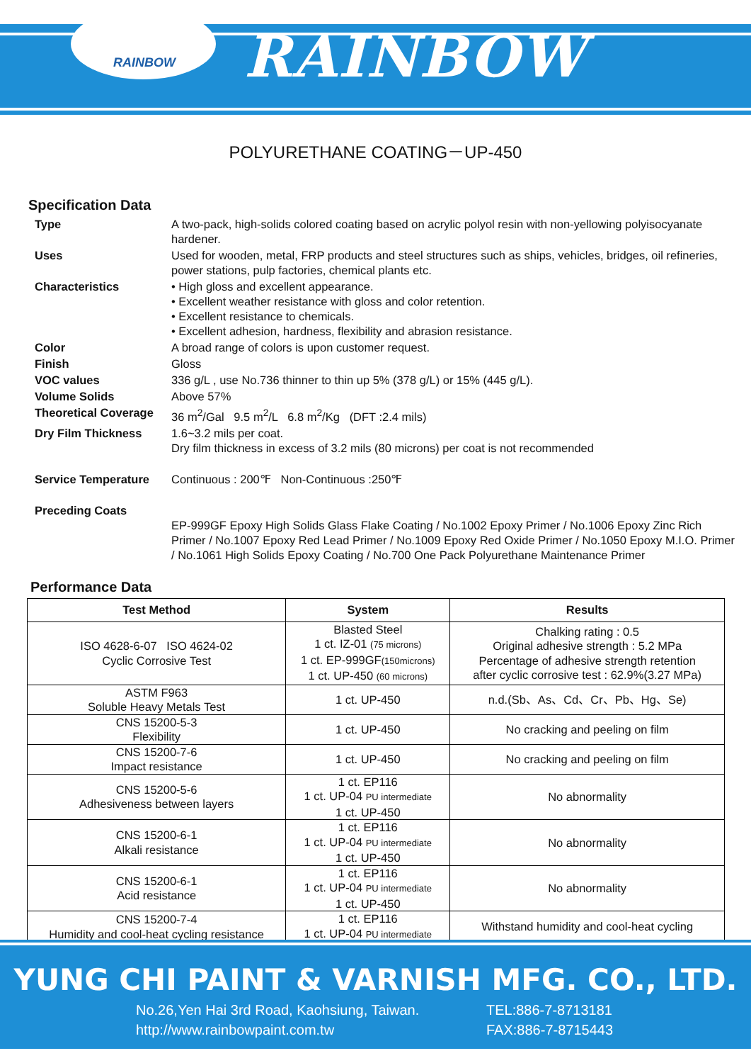RAINBOW
RAINBOW
POLYURETHANE COATING－UP-450
Specification Data
| Type | A two-pack, high-solids colored coating based on acrylic polyol resin with non-yellowing polyisocyanate hardener. |
| Uses | Used for wooden, metal, FRP products and steel structures such as ships, vehicles, bridges, oil refineries, power stations, pulp factories, chemical plants etc. |
| Characteristics | • High gloss and excellent appearance. • Excellent weather resistance with gloss and color retention. • Excellent resistance to chemicals. • Excellent adhesion, hardness, flexibility and abrasion resistance. |
| Color | A broad range of colors is upon customer request. |
| Finish | Gloss |
| VOC values | 336 g/L , use No.736 thinner to thin up 5% (378 g/L) or 15% (445 g/L). |
| Volume Solids | Above 57% |
| Theoretical Coverage | 36 m<sup>2</sup>/Gal 9.5 m<sup>2</sup>/L 6.8 m<sup>2</sup>/Kg (DFT :2.4 mils) |
| Dry Film Thickness | 1.6~3.2 mils per coat. Dry film thickness in excess of 3.2 mils (80 microns) per coat is not recommended |
| Service Temperature | Continuous : 200℉ Non-Continuous :250℉ |
| Preceding Coats | EP-999GF Epoxy High Solids Glass Flake Coating / No.1002 Epoxy Primer / No.1006 Epoxy Zinc Rich Primer / No.1007 Epoxy Red Lead Primer / No.1009 Epoxy Red Oxide Primer / No.1050 Epoxy M.I.O. Primer / No.1061 High Solids Epoxy Coating / No.700 One Pack Polyurethane Maintenance Primer |
Performance Data
| Test Method | System | Results |
| --- | --- | --- |
| ISO 4628-6-07 ISO 4624-02 Cyclic Corrosive Test | Blasted Steel 1 ct. IZ-01 (75 microns) 1 ct. EP-999GF (150microns) 1 ct. UP-450 (60 microns) | Chalking rating : 0.5 Original adhesive strength : 5.2 MPa Percentage of adhesive strength retention after cyclic corrosive test : 62.9%(3.27 MPa) |
| ASTM F963 Soluble Heavy Metals Test | 1 ct. UP-450 | n.d.(Sb、As、Cd、Cr、Pb、Hg、Se) |
| CNS 15200-5-3 Flexibility | 1 ct. UP-450 | No cracking and peeling on film |
| CNS 15200-7-6 Impact resistance | 1 ct. UP-450 | No cracking and peeling on film |
| CNS 15200-5-6 Adhesiveness between layers | 1 ct. EP116 1 ct. UP-04 PU intermediate 1 ct. UP-450 | No abnormality |
| CNS 15200-6-1 Alkali resistance | 1 ct. EP116 1 ct. UP-04 PU intermediate 1 ct. UP-450 | No abnormality |
| CNS 15200-6-1 Acid resistance | 1 ct. EP116 1 ct. UP-04 PU intermediate 1 ct. UP-450 | No abnormality |
| CNS 15200-7-4 Humidity and cool-heat cycling resistance | 1 ct. EP116 1 ct. UP-04 PU intermediate | Withstand humidity and cool-heat cycling |
YUNG CHI PAINT & VARNISH MFG. CO., LTD.
No.26,Yen Hai 3rd Road, Kaohsiung, Taiwan.
http://www.rainbowpaint.com.tw
TEL:886-7-8713181
FAX:886-7-8715443